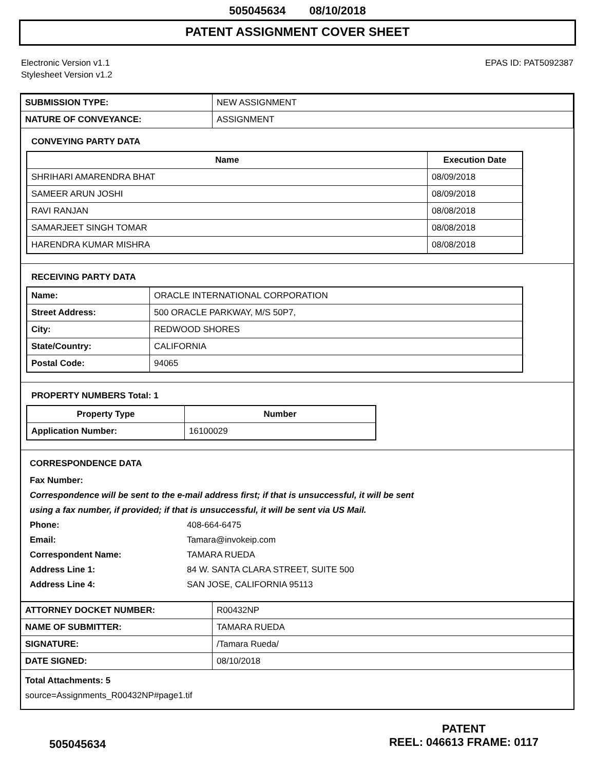505045634 08/10/2018
PATENT ASSIGNMENT COVER SHEET
Electronic Version v1.1
Stylesheet Version v1.2
EPAS ID: PAT5092387
| SUBMISSION TYPE: | NEW ASSIGNMENT |
| NATURE OF CONVEYANCE: | ASSIGNMENT |
CONVEYING PARTY DATA
| Name | Execution Date |
| --- | --- |
| SHRIHARI AMARENDRA BHAT | 08/09/2018 |
| SAMEER ARUN JOSHI | 08/09/2018 |
| RAVI RANJAN | 08/08/2018 |
| SAMARJEET SINGH TOMAR | 08/08/2018 |
| HARENDRA KUMAR MISHRA | 08/08/2018 |
RECEIVING PARTY DATA
| Name: | ORACLE INTERNATIONAL CORPORATION |
| Street Address: | 500 ORACLE PARKWAY, M/S 50P7, |
| City: | REDWOOD SHORES |
| State/Country: | CALIFORNIA |
| Postal Code: | 94065 |
PROPERTY NUMBERS Total: 1
| Property Type | Number |
| --- | --- |
| Application Number: | 16100029 |
CORRESPONDENCE DATA
Fax Number:
Correspondence will be sent to the e-mail address first; if that is unsuccessful, it will be sent
using a fax number, if provided; if that is unsuccessful, it will be sent via US Mail.
Phone: 408-664-6475
Email: Tamara@invokeip.com
Correspondent Name: TAMARA RUEDA
Address Line 1: 84 W. SANTA CLARA STREET, SUITE 500
Address Line 4: SAN JOSE, CALIFORNIA 95113
| ATTORNEY DOCKET NUMBER: | R00432NP |
| NAME OF SUBMITTER: | TAMARA RUEDA |
| SIGNATURE: | /Tamara Rueda/ |
| DATE SIGNED: | 08/10/2018 |
Total Attachments: 5
source=Assignments_R00432NP#page1.tif
505045634
PATENT
REEL: 046613 FRAME: 0117